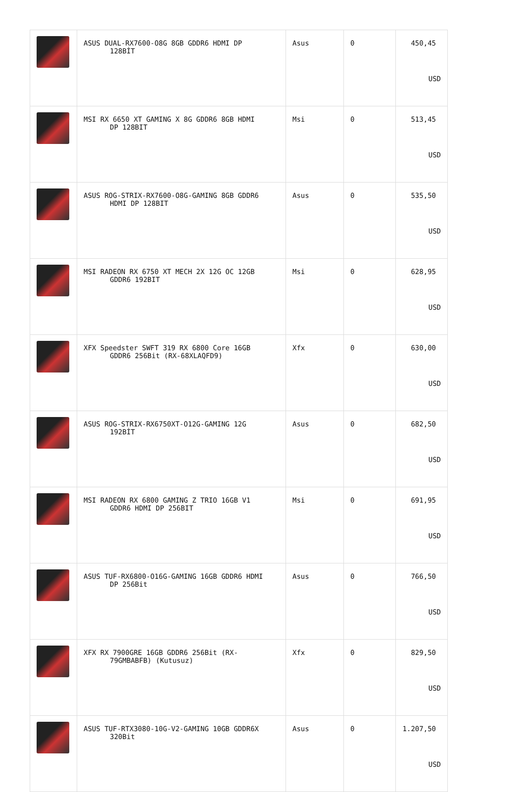| | ASUS DUAL-RX7600-O8G 8GB GDDR6 HDMI DP 128BİT | Asus | 0 | 450,45 USD |
| | MSI RX 6650 XT GAMING X 8G GDDR6 8GB HDMI DP 128BIT | Msi | 0 | 513,45 USD |
| | ASUS ROG-STRIX-RX7600-O8G-GAMING 8GB GDDR6 HDMI DP 128BIT | Asus | 0 | 535,50 USD |
| | MSI RADEON RX 6750 XT MECH 2X 12G OC 12GB GDDR6 192BIT | Msi | 0 | 628,95 USD |
| | XFX Speedster SWFT 319 RX 6800 Core 16GB GDDR6 256Bit (RX-68XLAQFD9) | Xfx | 0 | 630,00 USD |
| | ASUS ROG-STRIX-RX6750XT-O12G-GAMING 12G 192BİT | Asus | 0 | 682,50 USD |
| | MSI RADEON RX 6800 GAMING Z TRIO 16GB V1 GDDR6 HDMI DP 256BIT | Msi | 0 | 691,95 USD |
| | ASUS TUF-RX6800-O16G-GAMING 16GB GDDR6 HDMI DP 256Bit | Asus | 0 | 766,50 USD |
| | XFX RX 7900GRE 16GB GDDR6 256Bit (RX- 79GMBABFB) (Kutusuz) | Xfx | 0 | 829,50 USD |
| | ASUS TUF-RTX3080-10G-V2-GAMING 10GB GDDR6X 320Bit | Asus | 0 | 1.207,50 USD |